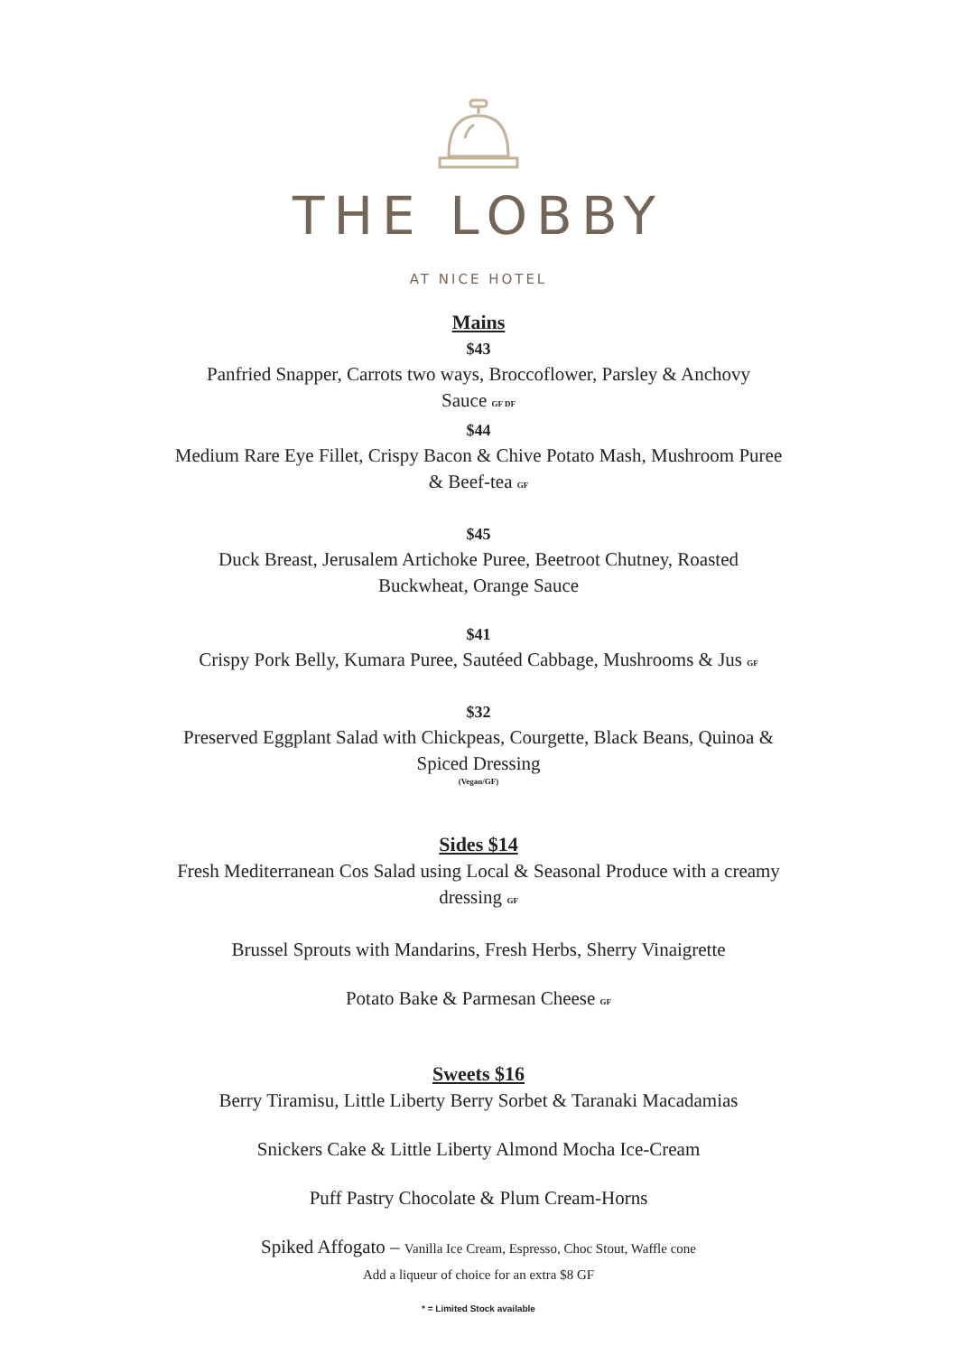THE LOBBY
AT NICE HOTEL
Mains
$43
Panfried Snapper, Carrots two ways, Broccoflower, Parsley & Anchovy
Sauce GF DF
$44
Medium Rare Eye Fillet, Crispy Bacon & Chive Potato Mash, Mushroom Puree
& Beef-tea GF
$45
Duck Breast, Jerusalem Artichoke Puree, Beetroot Chutney, Roasted
Buckwheat, Orange Sauce
$41
Crispy Pork Belly, Kumara Puree, Sautéed Cabbage, Mushrooms & Jus GF
$32
Preserved Eggplant Salad with Chickpeas, Courgette, Black Beans, Quinoa &
Spiced Dressing
(Vegan/GF)
Sides $14
Fresh Mediterranean Cos Salad using Local & Seasonal Produce with a creamy
dressing GF
Brussel Sprouts with Mandarins, Fresh Herbs, Sherry Vinaigrette
Potato Bake & Parmesan Cheese GF
Sweets $16
Berry Tiramisu, Little Liberty Berry Sorbet & Taranaki Macadamias
Snickers Cake & Little Liberty Almond Mocha Ice-Cream
Puff Pastry Chocolate & Plum Cream-Horns
Spiked Affogato – Vanilla Ice Cream, Espresso, Choc Stout, Waffle cone
Add a liqueur of choice for an extra $8 GF
* = Limited Stock available